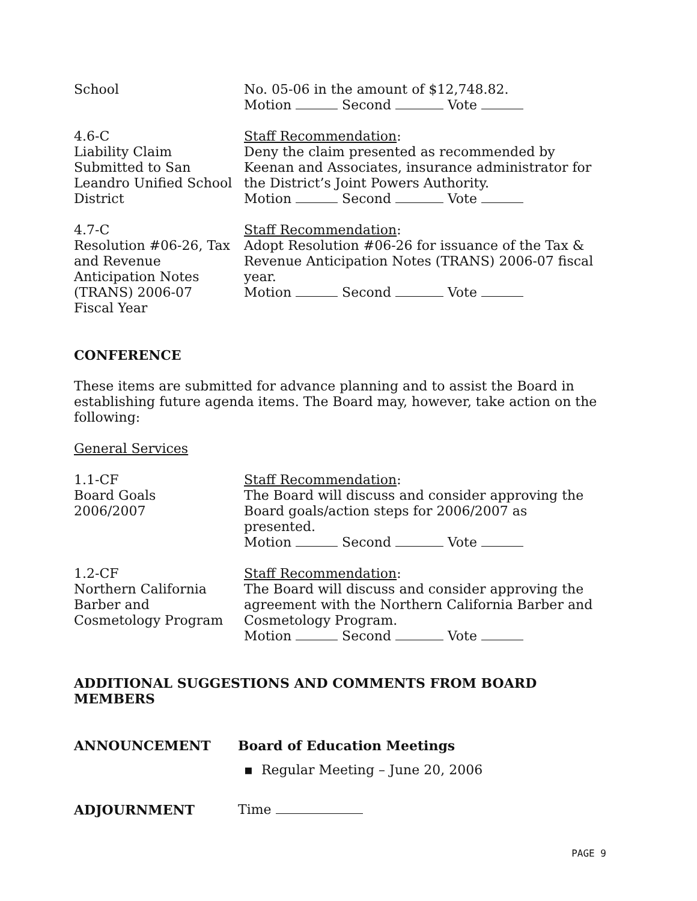School No. 05-06 in the amount of $12,748.82.
Motion Second Vote
4.6-C
Liability Claim
Submitted to San
Leandro Unified School
District
Staff Recommendation:
Deny the claim presented as recommended by Keenan and Associates, insurance administrator for the District’s Joint Powers Authority.
Motion Second Vote
4.7-C
Resolution #06-26, Tax
and Revenue
Anticipation Notes
(TRANS) 2006-07
Fiscal Year
Staff Recommendation:
Adopt Resolution #06-26 for issuance of the Tax & Revenue Anticipation Notes (TRANS) 2006-07 fiscal year.
Motion Second Vote
CONFERENCE
These items are submitted for advance planning and to assist the Board in establishing future agenda items. The Board may, however, take action on the following:
General Services
1.1-CF
Board Goals
2006/2007
Staff Recommendation:
The Board will discuss and consider approving the Board goals/action steps for 2006/2007 as presented.
Motion Second Vote
1.2-CF
Northern California
Barber and
Cosmetology Program
Staff Recommendation:
The Board will discuss and consider approving the agreement with the Northern California Barber and Cosmetology Program.
Motion Second Vote
ADDITIONAL SUGGESTIONS AND COMMENTS FROM BOARD MEMBERS
ANNOUNCEMENT Board of Education Meetings
▪ Regular Meeting – June 20, 2006
ADJOURNMENT Time
PAGE 9